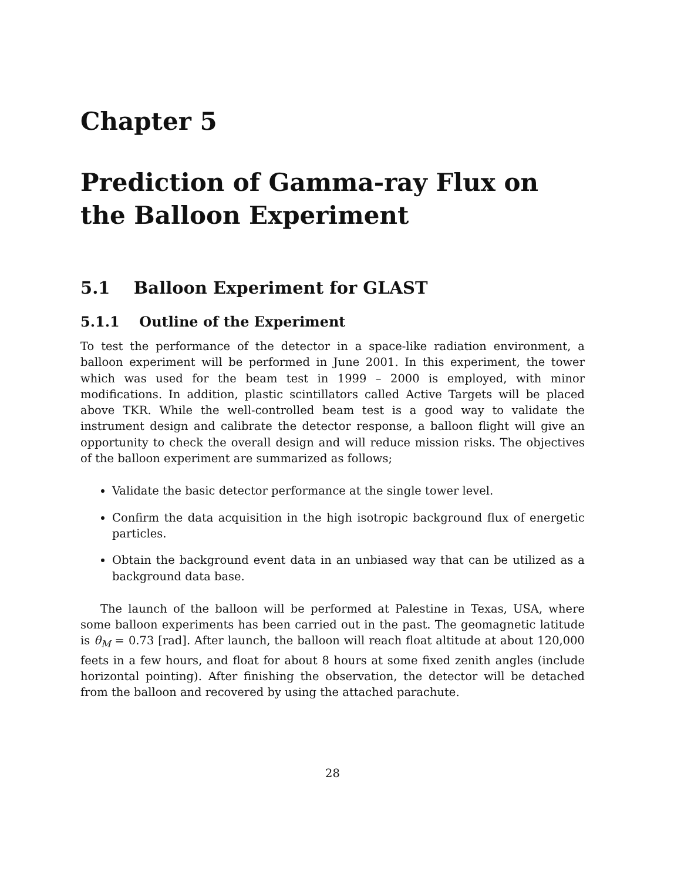Chapter 5
Prediction of Gamma-ray Flux on the Balloon Experiment
5.1 Balloon Experiment for GLAST
5.1.1 Outline of the Experiment
To test the performance of the detector in a space-like radiation environment, a balloon experiment will be performed in June 2001. In this experiment, the tower which was used for the beam test in 1999 – 2000 is employed, with minor modifications. In addition, plastic scintillators called Active Targets will be placed above TKR. While the well-controlled beam test is a good way to validate the instrument design and calibrate the detector response, a balloon flight will give an opportunity to check the overall design and will reduce mission risks. The objectives of the balloon experiment are summarized as follows;
Validate the basic detector performance at the single tower level.
Confirm the data acquisition in the high isotropic background flux of energetic particles.
Obtain the background event data in an unbiased way that can be utilized as a background data base.
The launch of the balloon will be performed at Palestine in Texas, USA, where some balloon experiments has been carried out in the past. The geomagnetic latitude is θ<sub>M</sub> = 0.73 [rad]. After launch, the balloon will reach float altitude at about 120,000 feets in a few hours, and float for about 8 hours at some fixed zenith angles (include horizontal pointing). After finishing the observation, the detector will be detached from the balloon and recovered by using the attached parachute.
28